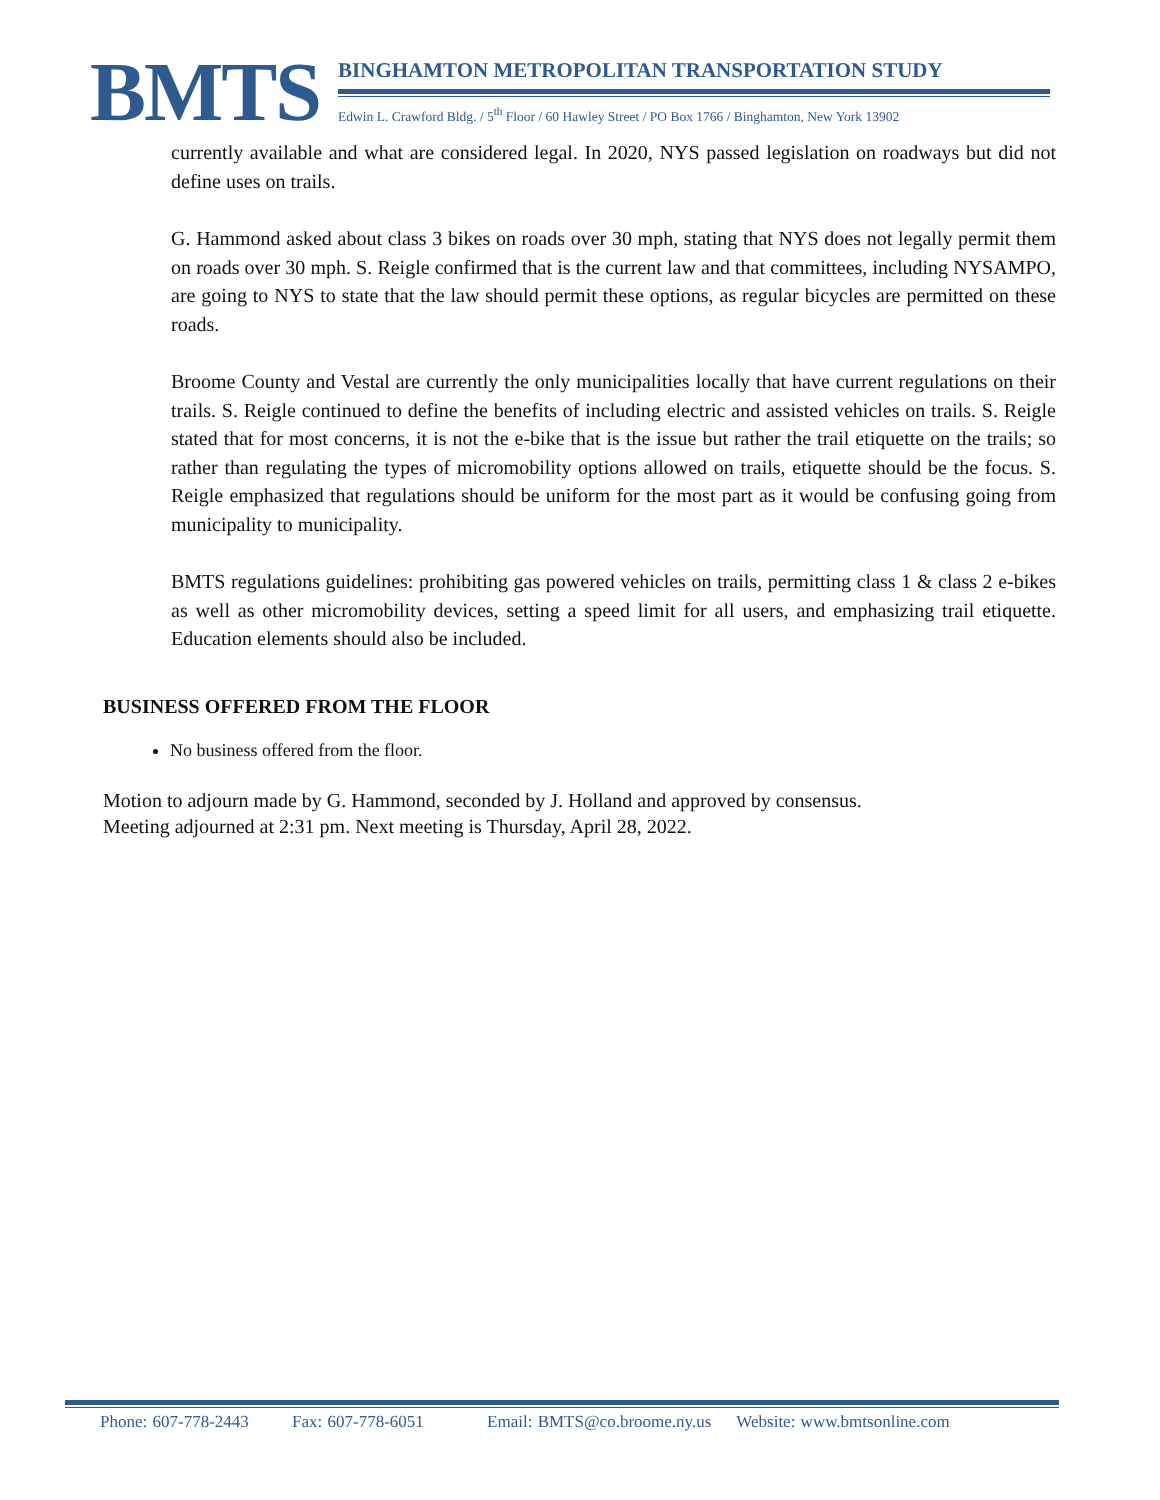BMTS
BINGHAMTON METROPOLITAN TRANSPORTATION STUDY
Edwin L. Crawford Bldg. / 5<sup>th</sup> Floor / 60 Hawley Street / PO Box 1766 / Binghamton, New York 13902
currently available and what are considered legal. In 2020, NYS passed legislation on roadways but did not define uses on trails.
G. Hammond asked about class 3 bikes on roads over 30 mph, stating that NYS does not legally permit them on roads over 30 mph. S. Reigle confirmed that is the current law and that committees, including NYSAMPO, are going to NYS to state that the law should permit these options, as regular bicycles are permitted on these roads.
Broome County and Vestal are currently the only municipalities locally that have current regulations on their trails. S. Reigle continued to define the benefits of including electric and assisted vehicles on trails. S. Reigle stated that for most concerns, it is not the e-bike that is the issue but rather the trail etiquette on the trails; so rather than regulating the types of micromobility options allowed on trails, etiquette should be the focus. S. Reigle emphasized that regulations should be uniform for the most part as it would be confusing going from municipality to municipality.
BMTS regulations guidelines: prohibiting gas powered vehicles on trails, permitting class 1 & class 2 e-bikes as well as other micromobility devices, setting a speed limit for all users, and emphasizing trail etiquette. Education elements should also be included.
BUSINESS OFFERED FROM THE FLOOR
No business offered from the floor.
Motion to adjourn made by G. Hammond, seconded by J. Holland and approved by consensus.
Meeting adjourned at 2:31 pm. Next meeting is Thursday, April 28, 2022.
Phone: 607-778-2443 Fax: 607-778-6051 Email: BMTS@co.broome.ny.us Website: www.bmtsonline.com